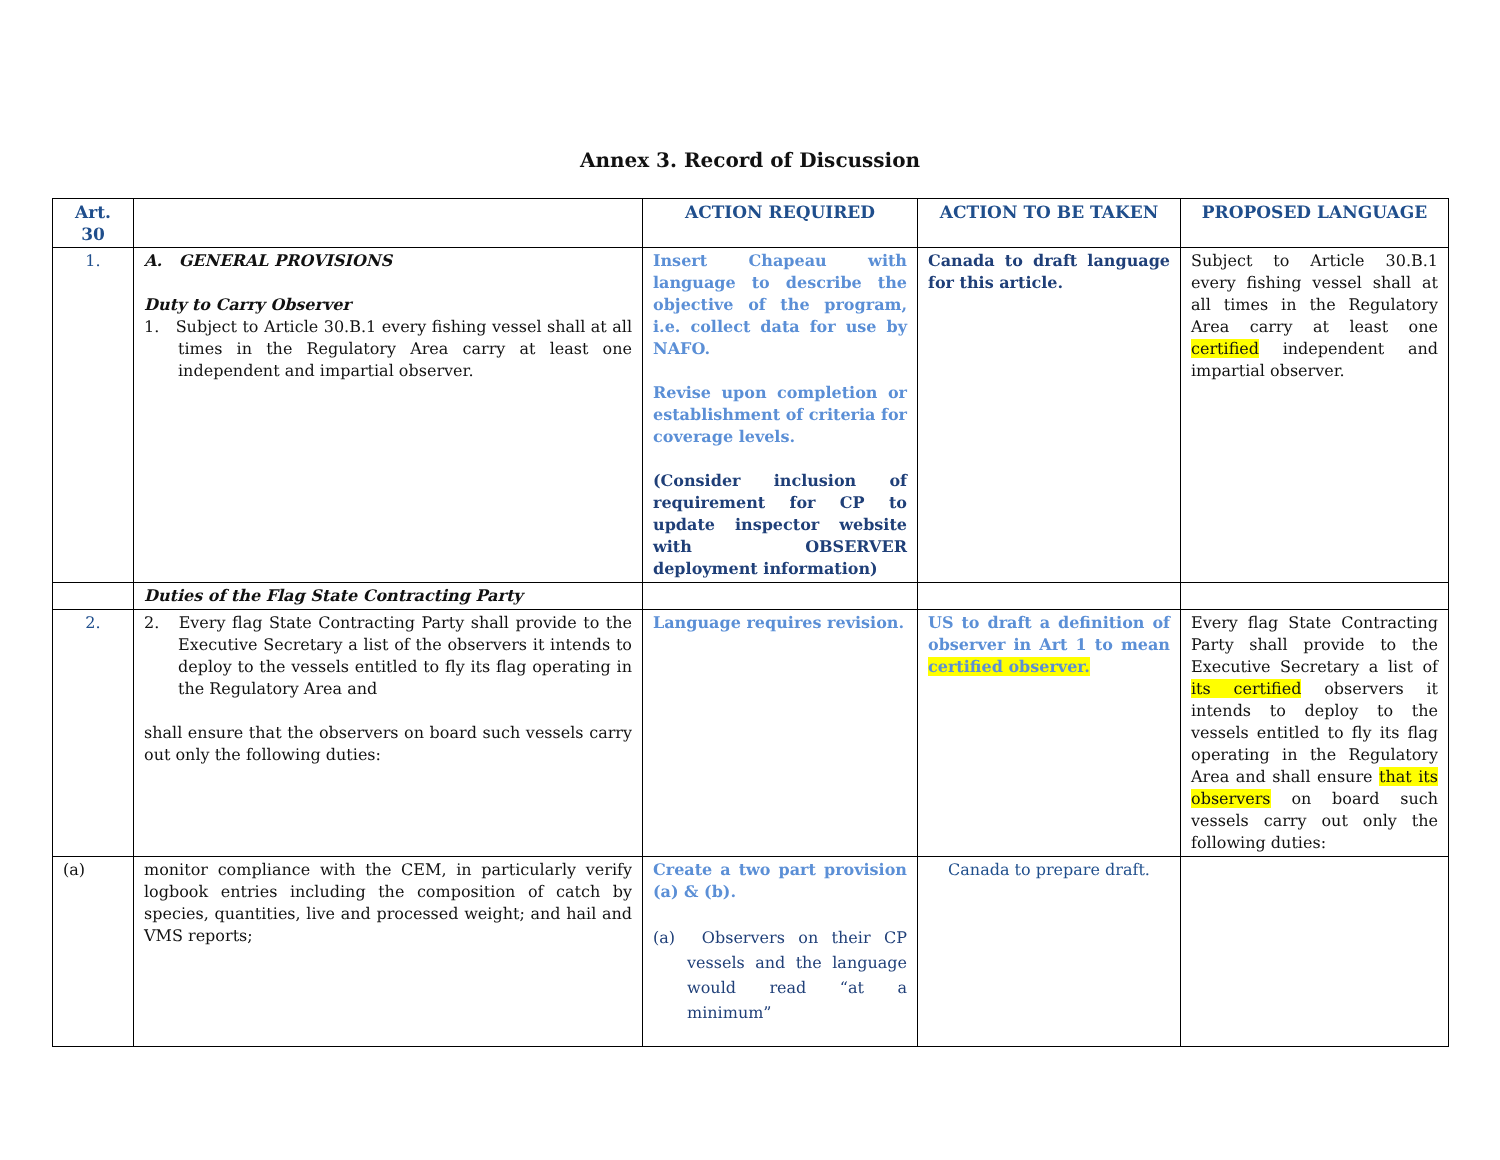Annex 3. Record of Discussion
| Art. 30 | | ACTION REQUIRED | ACTION TO BE TAKEN | PROPOSED LANGUAGE |
| --- | --- | --- | --- | --- |
| 1. | A. GENERAL PROVISIONS Duty to Carry Observer 1. Subject to Article 30.B.1 every fishing vessel shall at all times in the Regulatory Area carry at least one independent and impartial observer. | Insert Chapeau with language to describe the objective of the program, i.e. collect data for use by NAFO. Revise upon completion or establishment of criteria for coverage levels. (Consider inclusion of requirement for CP to update inspector website with OBSERVER deployment information) | Canada to draft language for this article. | Subject to Article 30.B.1 every fishing vessel shall at all times in the Regulatory Area carry at least one certified independent and impartial observer. |
| | Duties of the Flag State Contracting Party | | | |
| 2. | 2. Every flag State Contracting Party shall provide to the Executive Secretary a list of the observers it intends to deploy to the vessels entitled to fly its flag operating in the Regulatory Area and shall ensure that the observers on board such vessels carry out only the following duties: | Language requires revision. | US to draft a definition of observer in Art 1 to mean certified observer. | Every flag State Contracting Party shall provide to the Executive Secretary a list of its certified observers it intends to deploy to the vessels entitled to fly its flag operating in the Regulatory Area and shall ensure that its observers on board such vessels carry out only the following duties: |
| (a) | monitor compliance with the CEM, in particularly verify logbook entries including the composition of catch by species, quantities, live and processed weight; and hail and VMS reports; | Create a two part provision (a) & (b). (a) Observers on their CP vessels and the language would read “at a minimum” | Canada to prepare draft. | |